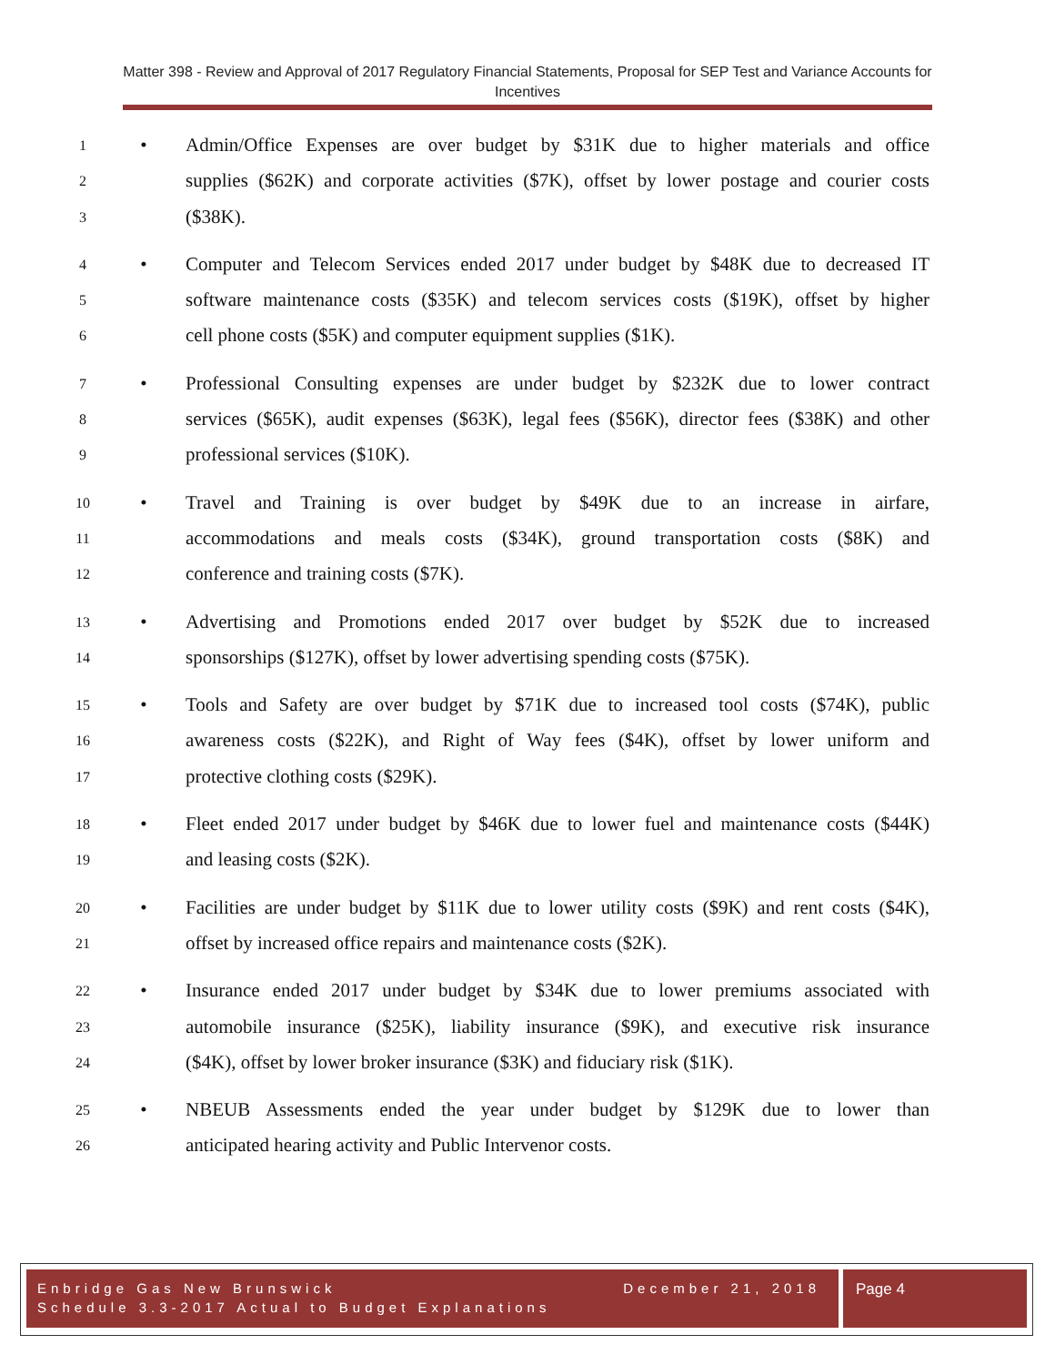Matter 398 - Review and Approval of 2017 Regulatory Financial Statements, Proposal for SEP Test and Variance Accounts for Incentives
1 • Admin/Office Expenses are over budget by $31K due to higher materials and office
2 supplies ($62K) and corporate activities ($7K), offset by lower postage and courier costs
3 ($38K).
4 • Computer and Telecom Services ended 2017 under budget by $48K due to decreased IT
5 software maintenance costs ($35K) and telecom services costs ($19K), offset by higher
6 cell phone costs ($5K) and computer equipment supplies ($1K).
7 • Professional Consulting expenses are under budget by $232K due to lower contract
8 services ($65K), audit expenses ($63K), legal fees ($56K), director fees ($38K) and other
9 professional services ($10K).
10 • Travel and Training is over budget by $49K due to an increase in airfare,
11 accommodations and meals costs ($34K), ground transportation costs ($8K) and
12 conference and training costs ($7K).
13 • Advertising and Promotions ended 2017 over budget by $52K due to increased
14 sponsorships ($127K), offset by lower advertising spending costs ($75K).
15 • Tools and Safety are over budget by $71K due to increased tool costs ($74K), public
16 awareness costs ($22K), and Right of Way fees ($4K), offset by lower uniform and
17 protective clothing costs ($29K).
18 • Fleet ended 2017 under budget by $46K due to lower fuel and maintenance costs ($44K)
19 and leasing costs ($2K).
20 • Facilities are under budget by $11K due to lower utility costs ($9K) and rent costs ($4K),
21 offset by increased office repairs and maintenance costs ($2K).
22 • Insurance ended 2017 under budget by $34K due to lower premiums associated with
23 automobile insurance ($25K), liability insurance ($9K), and executive risk insurance
24 ($4K), offset by lower broker insurance ($3K) and fiduciary risk ($1K).
25 • NBEUB Assessments ended the year under budget by $129K due to lower than
26 anticipated hearing activity and Public Intervenor costs.
Enbridge Gas New Brunswick December 21, 2018
Schedule 3.3-2017 Actual to Budget Explanations
Page 4